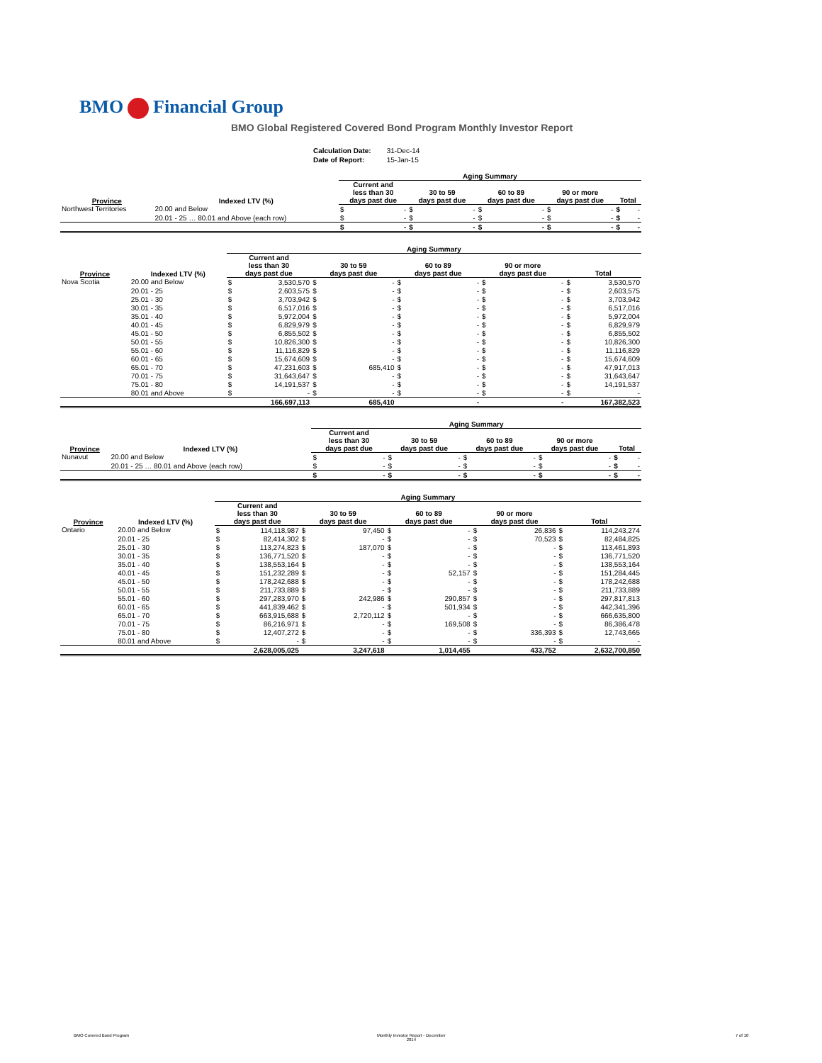BMO Financial Group
BMO Global Registered Covered Bond Program Monthly Investor Report
| Calculation Date: | 31-Dec-14 |
| Date of Report: | 15-Jan-15 |
| | | Aging Summary | | | | | | | | | |
| Province | Indexed LTV (%) | Current and less than 30 days past due | | 30 to 59 days past due | | 60 to 89 days past due | | 90 or more days past due | | Total | |
| Northwest Territories | 20.00 and Below | $ | - | $ | - | $ | - | $ | - | $ | - |
| | 20.01 - 25 … 80.01 and Above (each row) | $ | - | $ | - | $ | - | $ | - | $ | - |
| | | $ | - | $ | - | $ | - | $ | - | $ | - |
| | | Aging Summary | | | | | | | | | |
| Province | Indexed LTV (%) | Current and less than 30 days past due | | 30 to 59 days past due | | 60 to 89 days past due | | 90 or more days past due | | Total | |
| Nova Scotia | 20.00 and Below | $ | 3,530,570 | $ | - | $ | - | $ | - | $ | 3,530,570 |
| | 20.01 - 25 | $ | 2,603,575 | $ | - | $ | - | $ | - | $ | 2,603,575 |
| | 25.01 - 30 | $ | 3,703,942 | $ | - | $ | - | $ | - | $ | 3,703,942 |
| | 30.01 - 35 | $ | 6,517,016 | $ | - | $ | - | $ | - | $ | 6,517,016 |
| | 35.01 - 40 | $ | 5,972,004 | $ | - | $ | - | $ | - | $ | 5,972,004 |
| | 40.01 - 45 | $ | 6,829,979 | $ | - | $ | - | $ | - | $ | 6,829,979 |
| | 45.01 - 50 | $ | 6,855,502 | $ | - | $ | - | $ | - | $ | 6,855,502 |
| | 50.01 - 55 | $ | 10,826,300 | $ | - | $ | - | $ | - | $ | 10,826,300 |
| | 55.01 - 60 | $ | 11,116,829 | $ | - | $ | - | $ | - | $ | 11,116,829 |
| | 60.01 - 65 | $ | 15,674,609 | $ | - | $ | - | $ | - | $ | 15,674,609 |
| | 65.01 - 70 | $ | 47,231,603 | $ | 685,410 | $ | - | $ | - | $ | 47,917,013 |
| | 70.01 - 75 | $ | 31,643,647 | $ | - | $ | - | $ | - | $ | 31,643,647 |
| | 75.01 - 80 | $ | 14,191,537 | $ | - | $ | - | $ | - | $ | 14,191,537 |
| | 80.01 and Above | $ | - | $ | - | $ | - | $ | - | $ | - |
| | | 166,697,113 | | 685,410 | | - | | - | | 167,382,523 | |
| | | Aging Summary | | | | | | | | | |
| Province | Indexed LTV (%) | Current and less than 30 days past due | | 30 to 59 days past due | | 60 to 89 days past due | | 90 or more days past due | | Total | |
| Nunavut | 20.00 and Below | $ | - | $ | - | $ | - | $ | - | $ | - |
| | 20.01 - 25 … 80.01 and Above (each row) | $ | - | $ | - | $ | - | $ | - | $ | - |
| | | $ | - | $ | - | $ | - | $ | - | $ | - |
| | | Aging Summary | | | | | | | | | |
| Province | Indexed LTV (%) | Current and less than 30 days past due | | 30 to 59 days past due | | 60 to 89 days past due | | 90 or more days past due | | Total | |
| Ontario | 20.00 and Below | $ | 114,118,987 | $ | 97,450 | $ | - | $ | 26,836 | $ | 114,243,274 |
| | 20.01 - 25 | $ | 82,414,302 | $ | - | $ | - | $ | 70,523 | $ | 82,484,825 |
| | 25.01 - 30 | $ | 113,274,823 | $ | 187,070 | $ | - | $ | - | $ | 113,461,893 |
| | 30.01 - 35 | $ | 136,771,520 | $ | - | $ | - | $ | - | $ | 136,771,520 |
| | 35.01 - 40 | $ | 138,553,164 | $ | - | $ | - | $ | - | $ | 138,553,164 |
| | 40.01 - 45 | $ | 151,232,289 | $ | - | $ | 52,157 | $ | - | $ | 151,284,445 |
| | 45.01 - 50 | $ | 178,242,688 | $ | - | $ | - | $ | - | $ | 178,242,688 |
| | 50.01 - 55 | $ | 211,733,889 | $ | - | $ | - | $ | - | $ | 211,733,889 |
| | 55.01 - 60 | $ | 297,283,970 | $ | 242,986 | $ | 290,857 | $ | - | $ | 297,817,813 |
| | 60.01 - 65 | $ | 441,839,462 | $ | - | $ | 501,934 | $ | - | $ | 442,341,396 |
| | 65.01 - 70 | $ | 663,915,688 | $ | 2,720,112 | $ | - | $ | - | $ | 666,635,800 |
| | 70.01 - 75 | $ | 86,216,971 | $ | - | $ | 169,508 | $ | - | $ | 86,386,478 |
| | 75.01 - 80 | $ | 12,407,272 | $ | - | $ | - | $ | 336,393 | $ | 12,743,665 |
| | 80.01 and Above | $ | - | $ | - | $ | - | $ | - | $ | - |
| | | 2,628,005,025 | | 3,247,618 | | 1,014,455 | | 433,752 | | 2,632,700,850 | |
BMO Covered Bond Program
Monthly Investor Report - December
2014
7 of 10